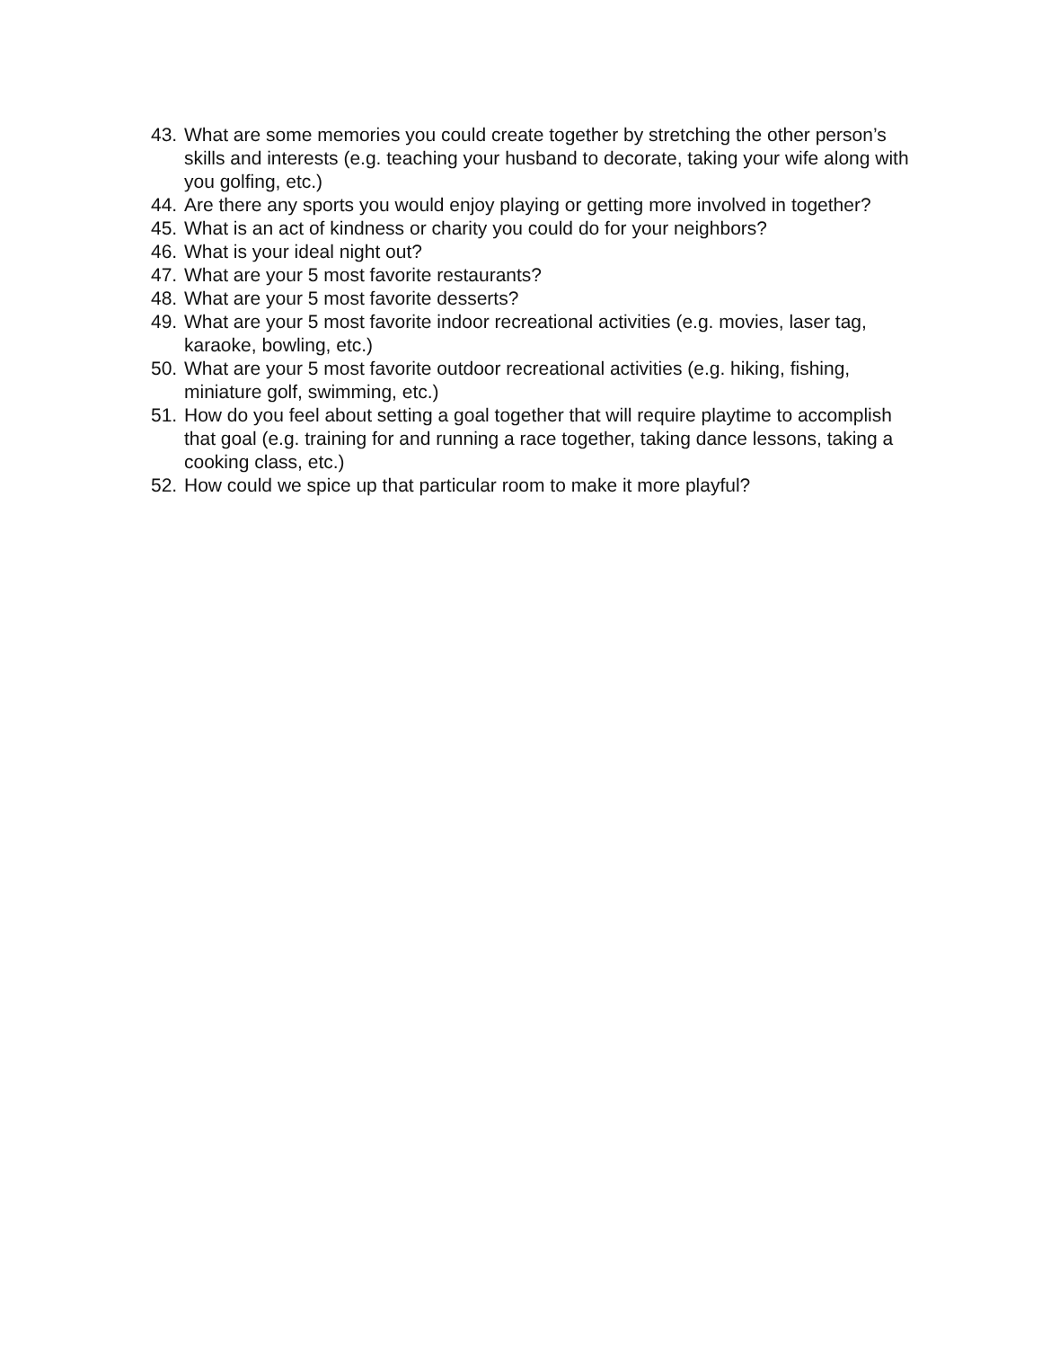43. What are some memories you could create together by stretching the other person’s skills and interests (e.g. teaching your husband to decorate, taking your wife along with you golfing, etc.)
44. Are there any sports you would enjoy playing or getting more involved in together?
45. What is an act of kindness or charity you could do for your neighbors?
46. What is your ideal night out?
47. What are your 5 most favorite restaurants?
48. What are your 5 most favorite desserts?
49. What are your 5 most favorite indoor recreational activities (e.g. movies, laser tag, karaoke, bowling, etc.)
50. What are your 5 most favorite outdoor recreational activities (e.g. hiking, fishing, miniature golf, swimming, etc.)
51. How do you feel about setting a goal together that will require playtime to accomplish that goal (e.g. training for and running a race together, taking dance lessons, taking a cooking class, etc.)
52. How could we spice up that particular room to make it more playful?